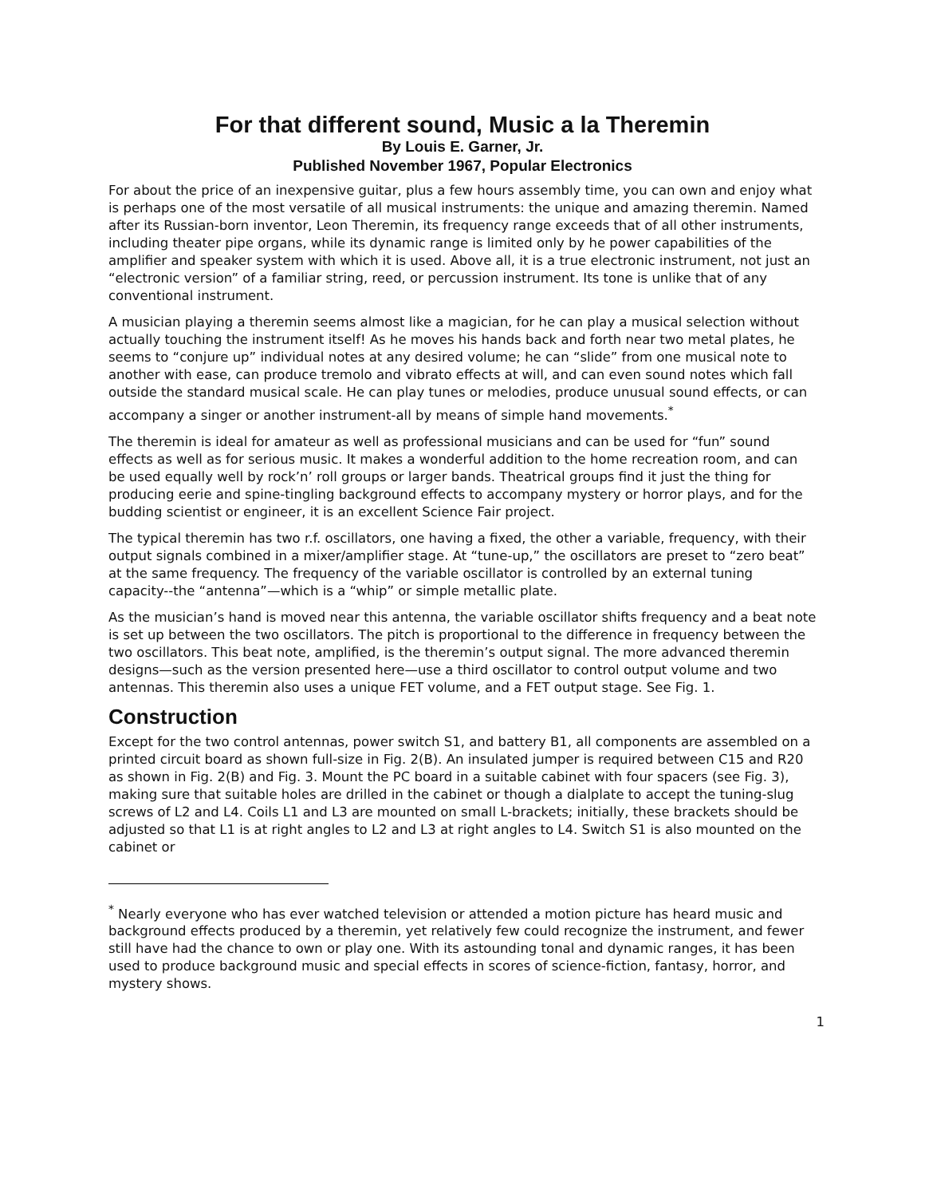For that different sound, Music a la Theremin
By Louis E. Garner, Jr.
Published November 1967, Popular Electronics
For about the price of an inexpensive guitar, plus a few hours assembly time, you can own and enjoy what is perhaps one of the most versatile of all musical instruments: the unique and amazing theremin. Named after its Russian-born inventor, Leon Theremin, its frequency range exceeds that of all other instruments, including theater pipe organs, while its dynamic range is limited only by he power capabilities of the amplifier and speaker system with which it is used. Above all, it is a true electronic instrument, not just an “electronic version” of a familiar string, reed, or percussion instrument. Its tone is unlike that of any conventional instrument.
A musician playing a theremin seems almost like a magician, for he can play a musical selection without actually touching the instrument itself! As he moves his hands back and forth near two metal plates, he seems to “conjure up” individual notes at any desired volume; he can “slide” from one musical note to another with ease, can produce tremolo and vibrato effects at will, and can even sound notes which fall outside the standard musical scale. He can play tunes or melodies, produce unusual sound effects, or can accompany a singer or another instrument-all by means of simple hand movements.<sup>*</sup>
The theremin is ideal for amateur as well as professional musicians and can be used for “fun” sound effects as well as for serious music. It makes a wonderful addition to the home recreation room, and can be used equally well by rock’n’ roll groups or larger bands. Theatrical groups find it just the thing for producing eerie and spine-tingling background effects to accompany mystery or horror plays, and for the budding scientist or engineer, it is an excellent Science Fair project.
The typical theremin has two r.f. oscillators, one having a fixed, the other a variable, frequency, with their output signals combined in a mixer/amplifier stage. At “tune-up,” the oscillators are preset to “zero beat” at the same frequency. The frequency of the variable oscillator is controlled by an external tuning capacity--the “antenna”—which is a “whip” or simple metallic plate.
As the musician’s hand is moved near this antenna, the variable oscillator shifts frequency and a beat note is set up between the two oscillators. The pitch is proportional to the difference in frequency between the two oscillators. This beat note, amplified, is the theremin’s output signal. The more advanced theremin designs—such as the version presented here—use a third oscillator to control output volume and two antennas. This theremin also uses a unique FET volume, and a FET output stage. See Fig. 1.
Construction
Except for the two control antennas, power switch S1, and battery B1, all components are assembled on a printed circuit board as shown full-size in Fig. 2(B). An insulated jumper is required between C15 and R20 as shown in Fig. 2(B) and Fig. 3. Mount the PC board in a suitable cabinet with four spacers (see Fig. 3), making sure that suitable holes are drilled in the cabinet or though a dialplate to accept the tuning-slug screws of L2 and L4. Coils L1 and L3 are mounted on small L-brackets; initially, these brackets should be adjusted so that L1 is at right angles to L2 and L3 at right angles to L4. Switch S1 is also mounted on the cabinet or
<sup>*</sup> Nearly everyone who has ever watched television or attended a motion picture has heard music and background effects produced by a theremin, yet relatively few could recognize the instrument, and fewer still have had the chance to own or play one. With its astounding tonal and dynamic ranges, it has been used to produce background music and special effects in scores of science-fiction, fantasy, horror, and mystery shows.
1